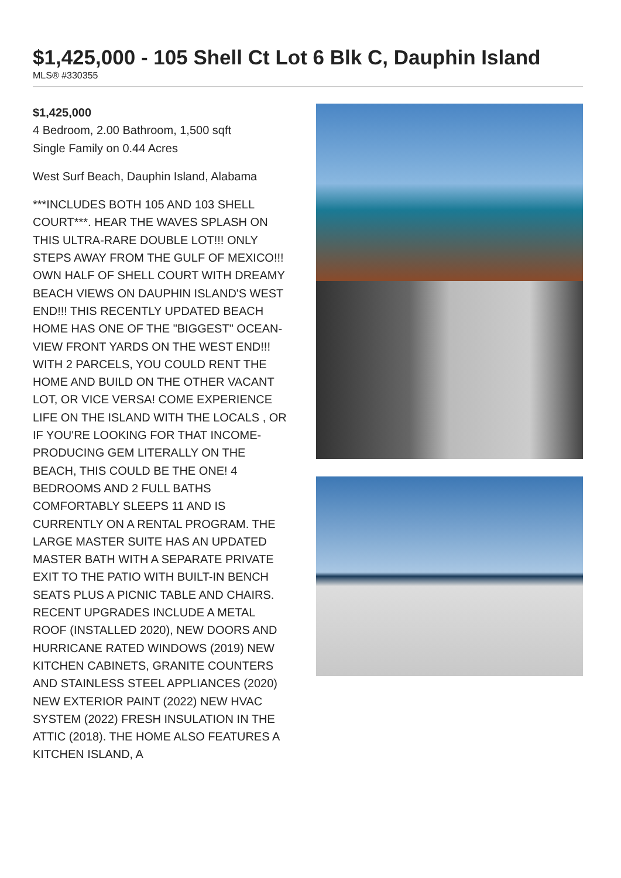$1,425,000 - 105 Shell Ct Lot 6 Blk C, Dauphin Island
MLS® #330355
$1,425,000
4 Bedroom, 2.00 Bathroom, 1,500 sqft
Single Family on 0.44 Acres
West Surf Beach, Dauphin Island, Alabama
***INCLUDES BOTH 105 AND 103 SHELL COURT***. HEAR THE WAVES SPLASH ON THIS ULTRA-RARE DOUBLE LOT!!! ONLY STEPS AWAY FROM THE GULF OF MEXICO!!! OWN HALF OF SHELL COURT WITH DREAMY BEACH VIEWS ON DAUPHIN ISLAND'S WEST END!!! THIS RECENTLY UPDATED BEACH HOME HAS ONE OF THE "BIGGEST" OCEAN-VIEW FRONT YARDS ON THE WEST END!!! WITH 2 PARCELS, YOU COULD RENT THE HOME AND BUILD ON THE OTHER VACANT LOT, OR VICE VERSA! COME EXPERIENCE LIFE ON THE ISLAND WITH THE LOCALS , OR IF YOU'RE LOOKING FOR THAT INCOME-PRODUCING GEM LITERALLY ON THE BEACH, THIS COULD BE THE ONE! 4 BEDROOMS AND 2 FULL BATHS COMFORTABLY SLEEPS 11 AND IS CURRENTLY ON A RENTAL PROGRAM. THE LARGE MASTER SUITE HAS AN UPDATED MASTER BATH WITH A SEPARATE PRIVATE EXIT TO THE PATIO WITH BUILT-IN BENCH SEATS PLUS A PICNIC TABLE AND CHAIRS. RECENT UPGRADES INCLUDE A METAL ROOF (INSTALLED 2020), NEW DOORS AND HURRICANE RATED WINDOWS (2019) NEW KITCHEN CABINETS, GRANITE COUNTERS AND STAINLESS STEEL APPLIANCES (2020) NEW EXTERIOR PAINT (2022) NEW HVAC SYSTEM (2022) FRESH INSULATION IN THE ATTIC (2018). THE HOME ALSO FEATURES A KITCHEN ISLAND, A